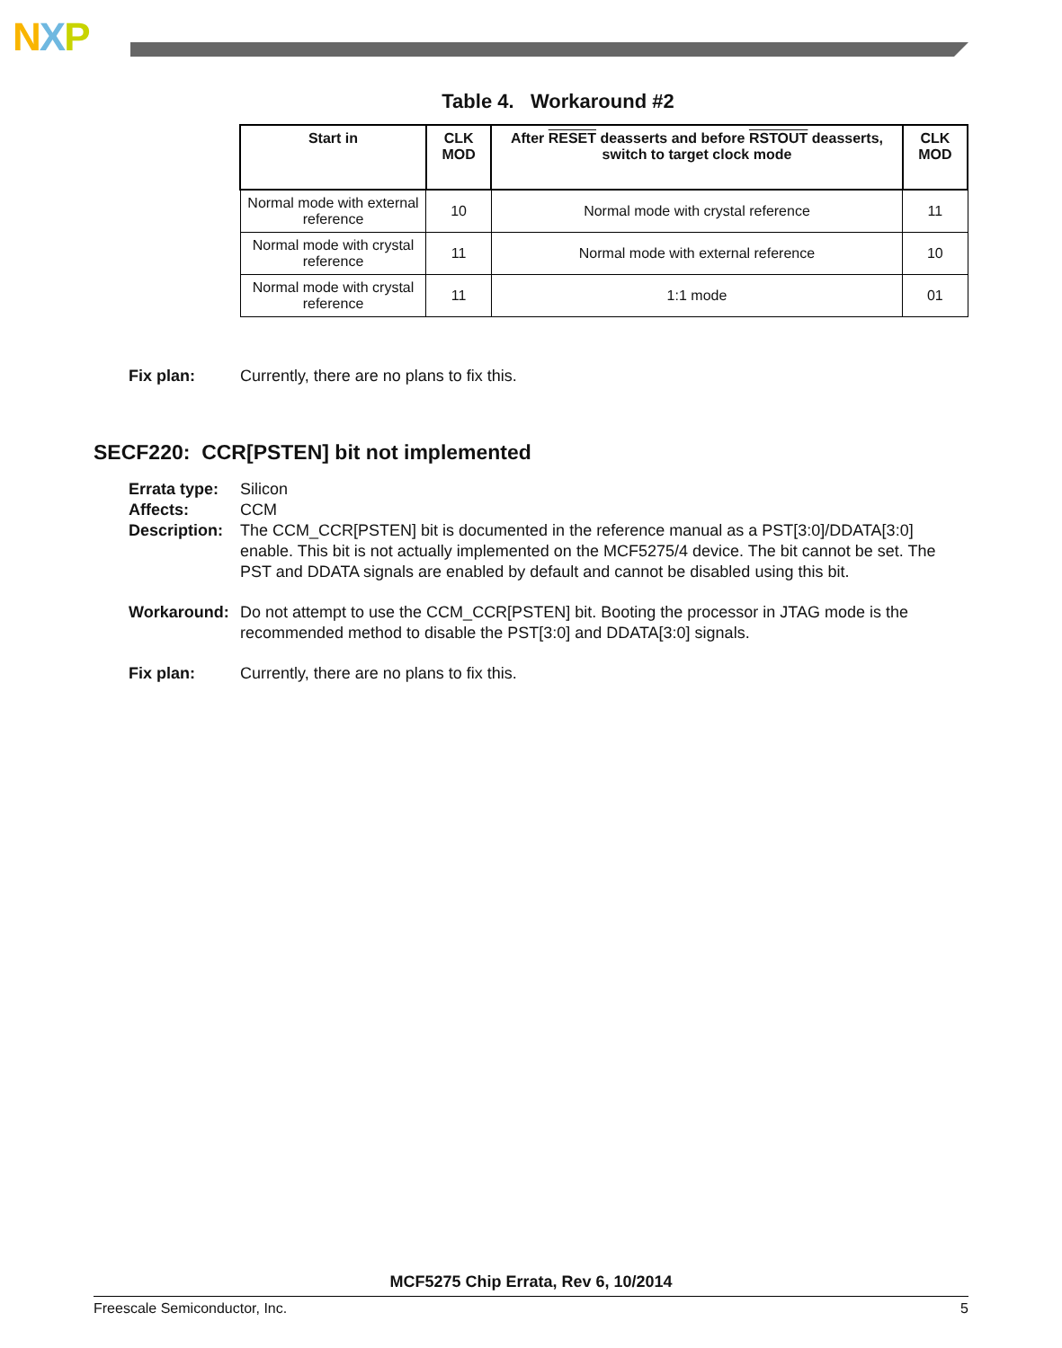NXP
Table 4. Workaround #2
| Start in | CLK MOD | After RESET deasserts and before RSTOUT deasserts, switch to target clock mode | CLK MOD |
| --- | --- | --- | --- |
| Normal mode with external reference | 10 | Normal mode with crystal reference | 11 |
| Normal mode with crystal reference | 11 | Normal mode with external reference | 10 |
| Normal mode with crystal reference | 11 | 1:1 mode | 01 |
Fix plan: Currently, there are no plans to fix this.
SECF220: CCR[PSTEN] bit not implemented
Errata type: Silicon
Affects: CCM
Description: The CCM_CCR[PSTEN] bit is documented in the reference manual as a PST[3:0]/DDATA[3:0] enable. This bit is not actually implemented on the MCF5275/4 device. The bit cannot be set. The PST and DDATA signals are enabled by default and cannot be disabled using this bit.
Workaround: Do not attempt to use the CCM_CCR[PSTEN] bit. Booting the processor in JTAG mode is the recommended method to disable the PST[3:0] and DDATA[3:0] signals.
Fix plan: Currently, there are no plans to fix this.
MCF5275 Chip Errata, Rev 6, 10/2014
Freescale Semiconductor, Inc. 5